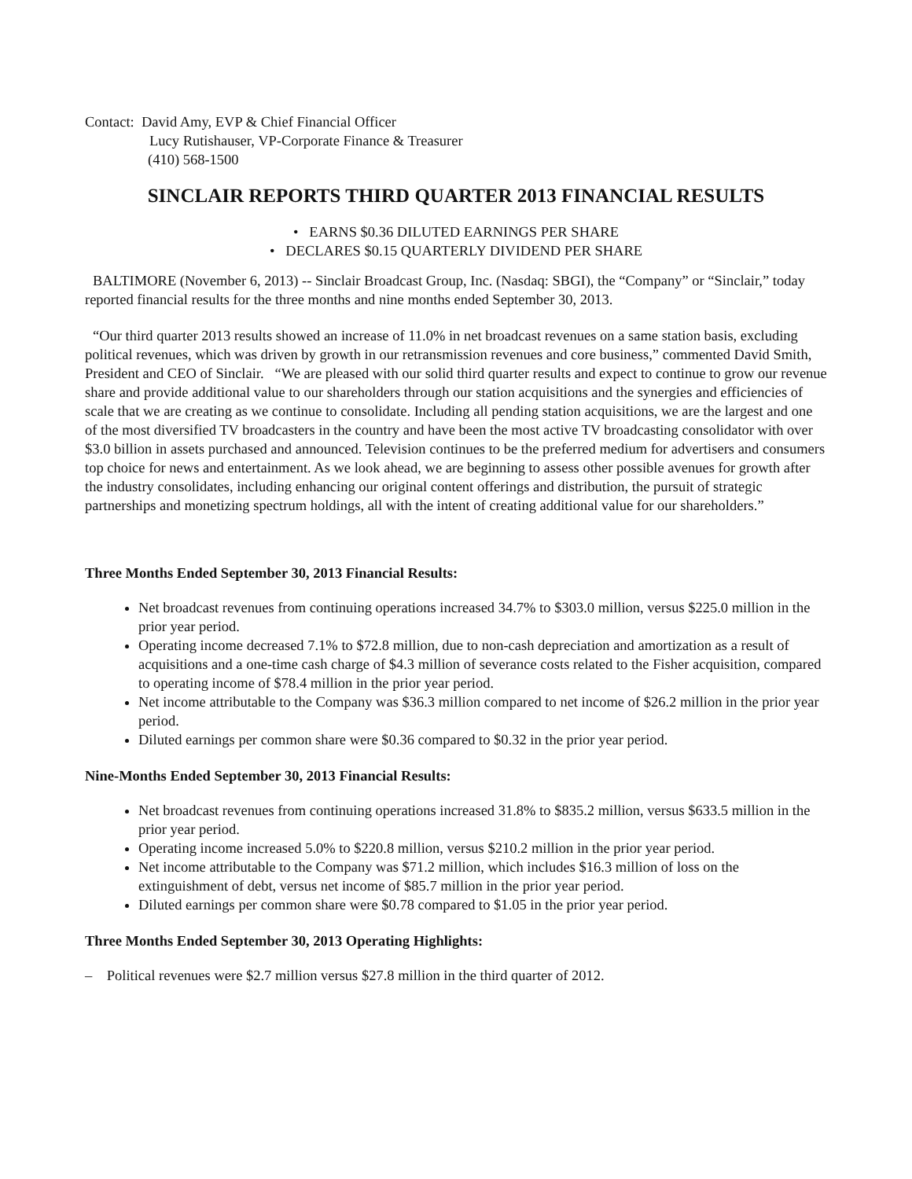Contact: David Amy, EVP & Chief Financial Officer
Lucy Rutishauser, VP-Corporate Finance & Treasurer
(410) 568-1500
SINCLAIR REPORTS THIRD QUARTER 2013 FINANCIAL RESULTS
• EARNS $0.36 DILUTED EARNINGS PER SHARE
• DECLARES $0.15 QUARTERLY DIVIDEND PER SHARE
BALTIMORE (November 6, 2013) -- Sinclair Broadcast Group, Inc. (Nasdaq: SBGI), the “Company” or “Sinclair,” today reported financial results for the three months and nine months ended September 30, 2013.
“Our third quarter 2013 results showed an increase of 11.0% in net broadcast revenues on a same station basis, excluding political revenues, which was driven by growth in our retransmission revenues and core business,” commented David Smith, President and CEO of Sinclair. “We are pleased with our solid third quarter results and expect to continue to grow our revenue share and provide additional value to our shareholders through our station acquisitions and the synergies and efficiencies of scale that we are creating as we continue to consolidate. Including all pending station acquisitions, we are the largest and one of the most diversified TV broadcasters in the country and have been the most active TV broadcasting consolidator with over $3.0 billion in assets purchased and announced. Television continues to be the preferred medium for advertisers and consumers top choice for news and entertainment. As we look ahead, we are beginning to assess other possible avenues for growth after the industry consolidates, including enhancing our original content offerings and distribution, the pursuit of strategic partnerships and monetizing spectrum holdings, all with the intent of creating additional value for our shareholders.”
Three Months Ended September 30, 2013 Financial Results:
Net broadcast revenues from continuing operations increased 34.7% to $303.0 million, versus $225.0 million in the prior year period.
Operating income decreased 7.1% to $72.8 million, due to non-cash depreciation and amortization as a result of acquisitions and a one-time cash charge of $4.3 million of severance costs related to the Fisher acquisition, compared to operating income of $78.4 million in the prior year period.
Net income attributable to the Company was $36.3 million compared to net income of $26.2 million in the prior year period.
Diluted earnings per common share were $0.36 compared to $0.32 in the prior year period.
Nine-Months Ended September 30, 2013 Financial Results:
Net broadcast revenues from continuing operations increased 31.8% to $835.2 million, versus $633.5 million in the prior year period.
Operating income increased 5.0% to $220.8 million, versus $210.2 million in the prior year period.
Net income attributable to the Company was $71.2 million, which includes $16.3 million of loss on the extinguishment of debt, versus net income of $85.7 million in the prior year period.
Diluted earnings per common share were $0.78 compared to $1.05 in the prior year period.
Three Months Ended September 30, 2013 Operating Highlights:
– Political revenues were $2.7 million versus $27.8 million in the third quarter of 2012.